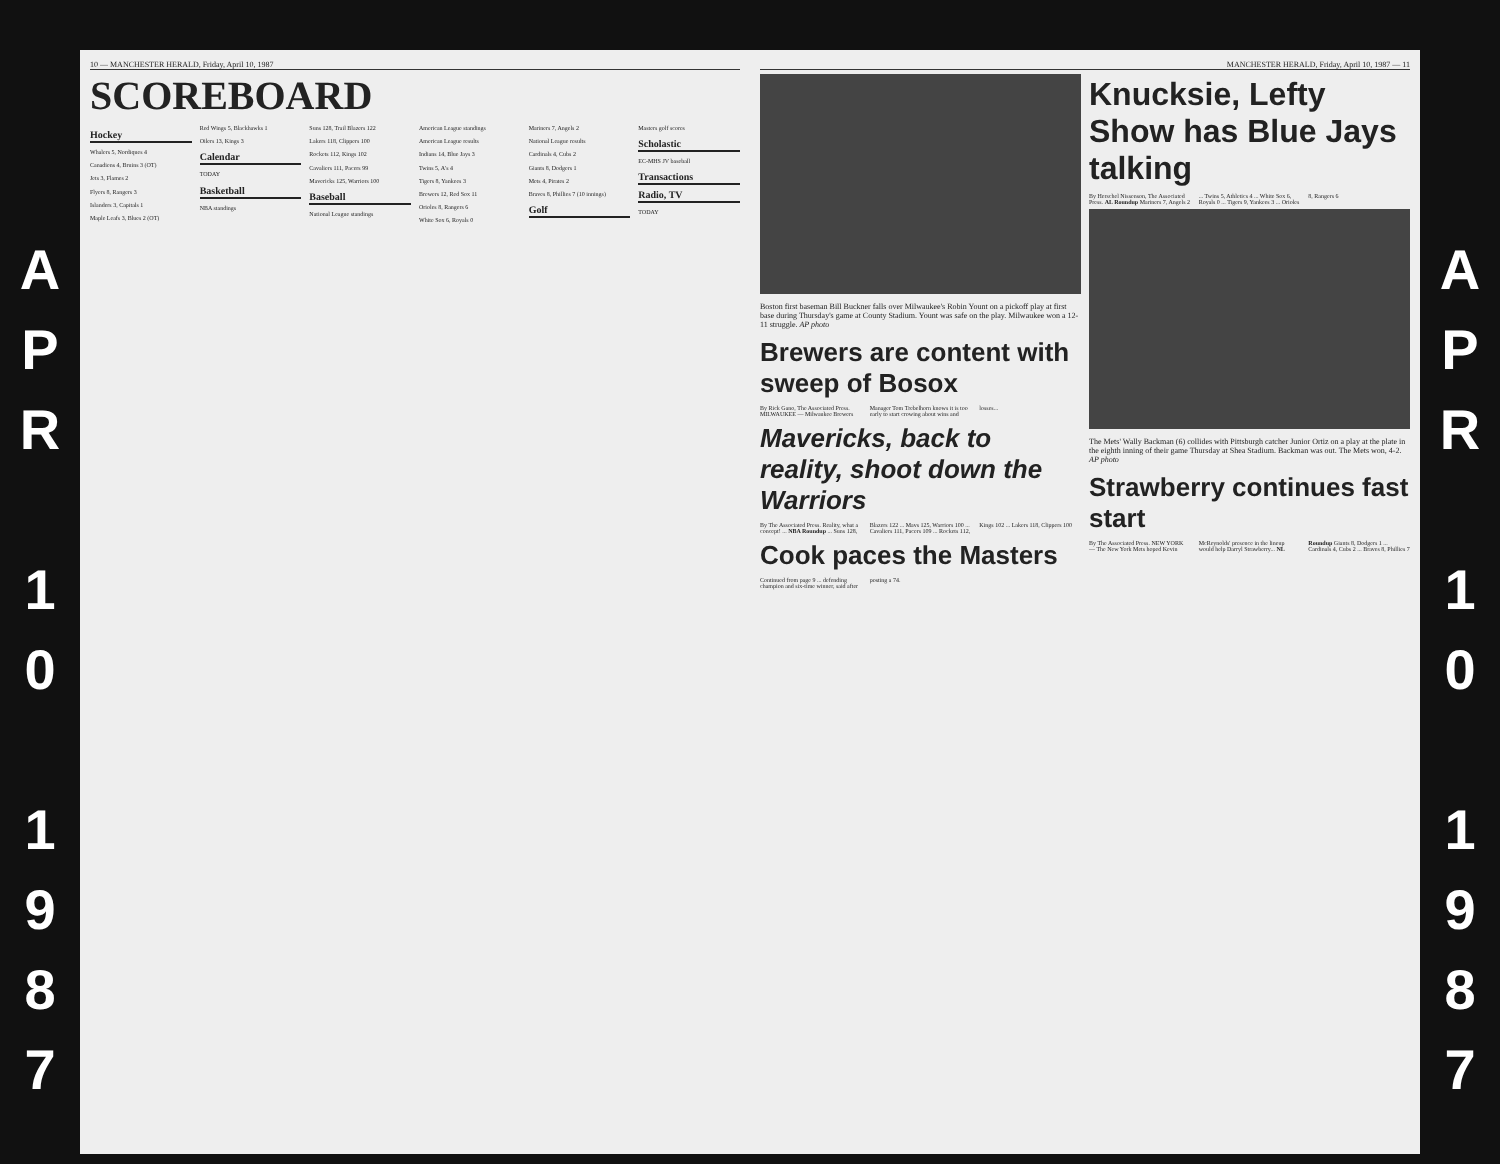A
P
R
1
0
1
9
8
7
10 — MANCHESTER HERALD, Friday, April 10, 1987
SCOREBOARD
Hockey
Whalers 5, Nordiques 4
Canadiens 4, Bruins 3 (OT)
Jets 3, Flames 2
Flyers 8, Rangers 3
Islanders 3, Capitals 1
Maple Leafs 3, Blues 2 (OT)
Red Wings 5, Blackhawks 1
Oilers 13, Kings 3
Calendar
TODAY
Basketball
NBA standings
Suns 128, Trail Blazers 122
Lakers 118, Clippers 100
Rockets 112, Kings 102
Cavaliers 111, Pacers 99
Mavericks 125, Warriors 100
Baseball
National League standings
American League standings
American League results
Indians 14, Blue Jays 3
Twins 5, A's 4
Tigers 8, Yankees 3
Brewers 12, Red Sox 11
Orioles 8, Rangers 6
White Sox 6, Royals 0
Mariners 7, Angels 2
National League results
Cardinals 4, Cubs 2
Giants 8, Dodgers 1
Mets 4, Pirates 2
Braves 8, Phillies 7 (10 innings)
Golf
Masters golf scores
Scholastic
EC-MHS JV baseball
Transactions
Radio, TV
TODAY
MANCHESTER HERALD, Friday, April 10, 1987 — 11
Boston first baseman Bill Buckner falls over Milwaukee's Robin Yount on a pickoff play at first base during Thursday's game at County Stadium. Yount was safe on the play. Milwaukee won a 12-11 struggle. AP photo
Brewers are content with sweep of Bosox
By Rick Gano, The Associated Press. MILWAUKEE — Milwaukee Brewers Manager Tom Trebelhorn knows it is too early to start crowing about wins and losses...
Mavericks, back to reality, shoot down the Warriors
By The Associated Press. Reality, what a concept! ... NBA Roundup ... Suns 128, Blazers 122 ... Mavs 125, Warriors 100 ... Cavaliers 111, Pacers 109 ... Rockets 112, Kings 102 ... Lakers 118, Clippers 100
Cook paces the Masters
Continued from page 9 ... defending champion and six-time winner, said after posting a 74.
Knucksie, Lefty Show has Blue Jays talking
By Herschel Nissenson, The Associated Press. AL Roundup Mariners 7, Angels 2 ... Twins 5, Athletics 4 ... White Sox 6, Royals 0 ... Tigers 9, Yankees 3 ... Orioles 8, Rangers 6
The Mets' Wally Backman (6) collides with Pittsburgh catcher Junior Ortiz on a play at the plate in the eighth inning of their game Thursday at Shea Stadium. Backman was out. The Mets won, 4-2. AP photo
Strawberry continues fast start
By The Associated Press. NEW YORK — The New York Mets hoped Kevin McReynolds' presence in the lineup would help Darryl Strawberry... NL Roundup Giants 8, Dodgers 1 ... Cardinals 4, Cubs 2 ... Braves 8, Phillies 7
A
P
R
1
0
1
9
8
7